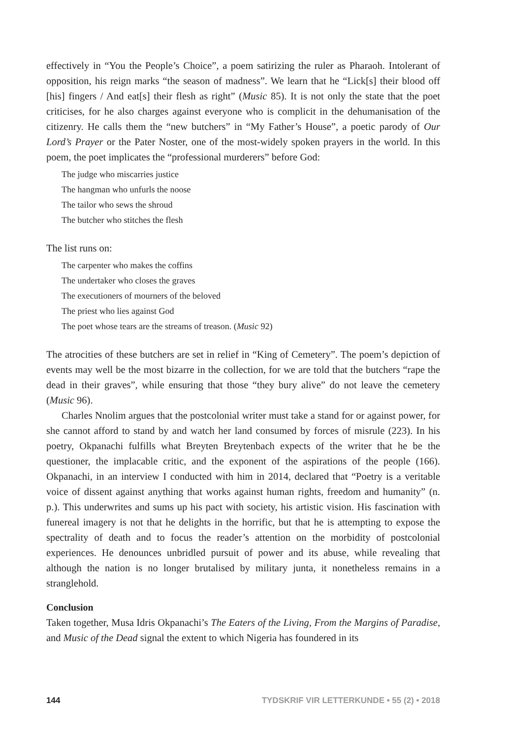effectively in “You the People’s Choice”, a poem satirizing the ruler as Pharaoh. Intolerant of opposition, his reign marks “the season of madness”. We learn that he “Lick[s] their blood off [his] fingers / And eat[s] their flesh as right” (Music 85). It is not only the state that the poet criticises, for he also charges against everyone who is complicit in the dehumanisation of the citizenry. He calls them the “new butchers” in “My Father’s House”, a poetic parody of Our Lord’s Prayer or the Pater Noster, one of the most-widely spoken prayers in the world. In this poem, the poet implicates the “professional murderers” before God:
The judge who miscarries justice
The hangman who unfurls the noose
The tailor who sews the shroud
The butcher who stitches the flesh
The list runs on:
The carpenter who makes the coffins
The undertaker who closes the graves
The executioners of mourners of the beloved
The priest who lies against God
The poet whose tears are the streams of treason. (Music 92)
The atrocities of these butchers are set in relief in “King of Cemetery”. The poem’s depiction of events may well be the most bizarre in the collection, for we are told that the butchers “rape the dead in their graves”, while ensuring that those “they bury alive” do not leave the cemetery (Music 96).
Charles Nnolim argues that the postcolonial writer must take a stand for or against power, for she cannot afford to stand by and watch her land consumed by forces of misrule (223). In his poetry, Okpanachi fulfills what Breyten Breytenbach expects of the writer that he be the questioner, the implacable critic, and the exponent of the aspirations of the people (166). Okpanachi, in an interview I conducted with him in 2014, declared that “Poetry is a veritable voice of dissent against anything that works against human rights, freedom and humanity” (n. p.). This underwrites and sums up his pact with society, his artistic vision. His fascination with funereal imagery is not that he delights in the horrific, but that he is attempting to expose the spectrality of death and to focus the reader’s attention on the morbidity of postcolonial experiences. He denounces unbridled pursuit of power and its abuse, while revealing that although the nation is no longer brutalised by military junta, it nonetheless remains in a stranglehold.
Conclusion
Taken together, Musa Idris Okpanachi’s The Eaters of the Living, From the Margins of Paradise, and Music of the Dead signal the extent to which Nigeria has foundered in its
144 TYDSKRIF VIR LETTERKUNDE • 55 (2) • 2018